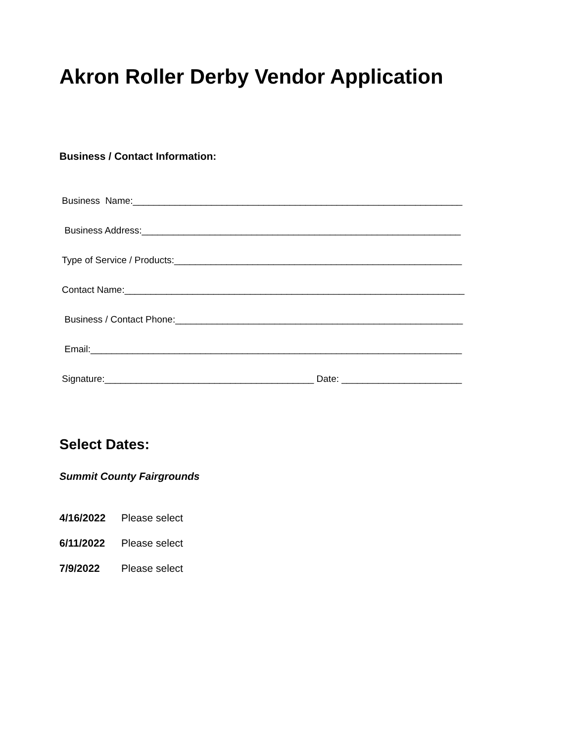Akron Roller Derby Vendor Application
Business / Contact Information:
Business Name:_______________________________________________________________
Business Address:_____________________________________________________________
Type of Service / Products:_______________________________________________________
Contact Name:_________________________________________________________________
Business / Contact Phone:_______________________________________________________
Email:_______________________________________________________________________
Signature:________________________________________ Date: _______________________
Select Dates:
Summit County Fairgrounds
4/16/2022 Please select
6/11/2022 Please select
7/9/2022 Please select